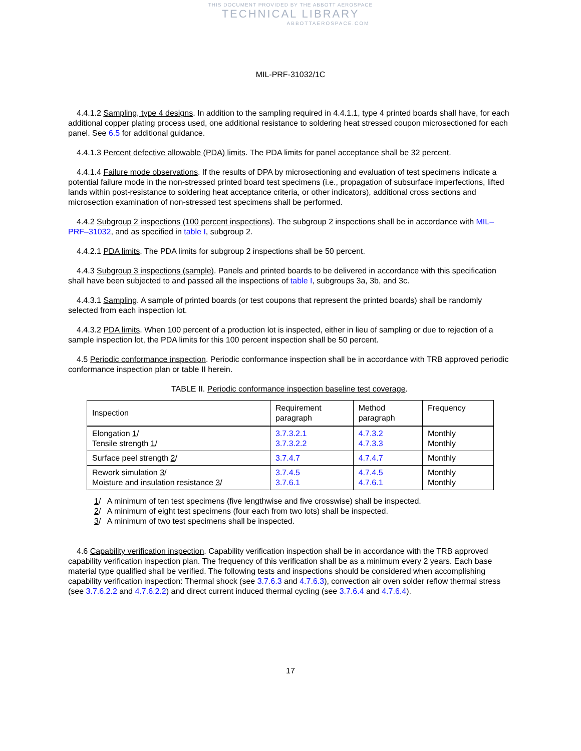THIS DOCUMENT PROVIDED BY THE ABBOTT AEROSPACE
TECHNICAL LIBRARY
ABBOTTAEROSPACE.COM
MIL-PRF-31032/1C
4.4.1.2 Sampling, type 4 designs. In addition to the sampling required in 4.4.1.1, type 4 printed boards shall have, for each additional copper plating process used, one additional resistance to soldering heat stressed coupon microsectioned for each panel. See 6.5 for additional guidance.
4.4.1.3 Percent defective allowable (PDA) limits. The PDA limits for panel acceptance shall be 32 percent.
4.4.1.4 Failure mode observations. If the results of DPA by microsectioning and evaluation of test specimens indicate a potential failure mode in the non-stressed printed board test specimens (i.e., propagation of subsurface imperfections, lifted lands within post-resistance to soldering heat acceptance criteria, or other indicators), additional cross sections and microsection examination of non-stressed test specimens shall be performed.
4.4.2 Subgroup 2 inspections (100 percent inspections). The subgroup 2 inspections shall be in accordance with MIL–PRF–31032, and as specified in table I, subgroup 2.
4.4.2.1 PDA limits. The PDA limits for subgroup 2 inspections shall be 50 percent.
4.4.3 Subgroup 3 inspections (sample). Panels and printed boards to be delivered in accordance with this specification shall have been subjected to and passed all the inspections of table I, subgroups 3a, 3b, and 3c.
4.4.3.1 Sampling. A sample of printed boards (or test coupons that represent the printed boards) shall be randomly selected from each inspection lot.
4.4.3.2 PDA limits. When 100 percent of a production lot is inspected, either in lieu of sampling or due to rejection of a sample inspection lot, the PDA limits for this 100 percent inspection shall be 50 percent.
4.5 Periodic conformance inspection. Periodic conformance inspection shall be in accordance with TRB approved periodic conformance inspection plan or table II herein.
TABLE II. Periodic conformance inspection baseline test coverage.
| Inspection | Requirement paragraph | Method paragraph | Frequency |
| --- | --- | --- | --- |
| Elongation 1 / Tensile strength 1 / | 3.7.3.2.1 3.7.3.2.2 | 4.7.3.2 4.7.3.3 | Monthly Monthly |
| Surface peel strength 2 / | 3.7.4.7 | 4.7.4.7 | Monthly |
| Rework simulation 3 / Moisture and insulation resistance 3 / | 3.7.4.5 3.7.6.1 | 4.7.4.5 4.7.6.1 | Monthly Monthly |
1/ A minimum of ten test specimens (five lengthwise and five crosswise) shall be inspected.
2/ A minimum of eight test specimens (four each from two lots) shall be inspected.
3/ A minimum of two test specimens shall be inspected.
4.6 Capability verification inspection. Capability verification inspection shall be in accordance with the TRB approved capability verification inspection plan. The frequency of this verification shall be as a minimum every 2 years. Each base material type qualified shall be verified. The following tests and inspections should be considered when accomplishing capability verification inspection: Thermal shock (see 3.7.6.3 and 4.7.6.3), convection air oven solder reflow thermal stress (see 3.7.6.2.2 and 4.7.6.2.2) and direct current induced thermal cycling (see 3.7.6.4 and 4.7.6.4).
17